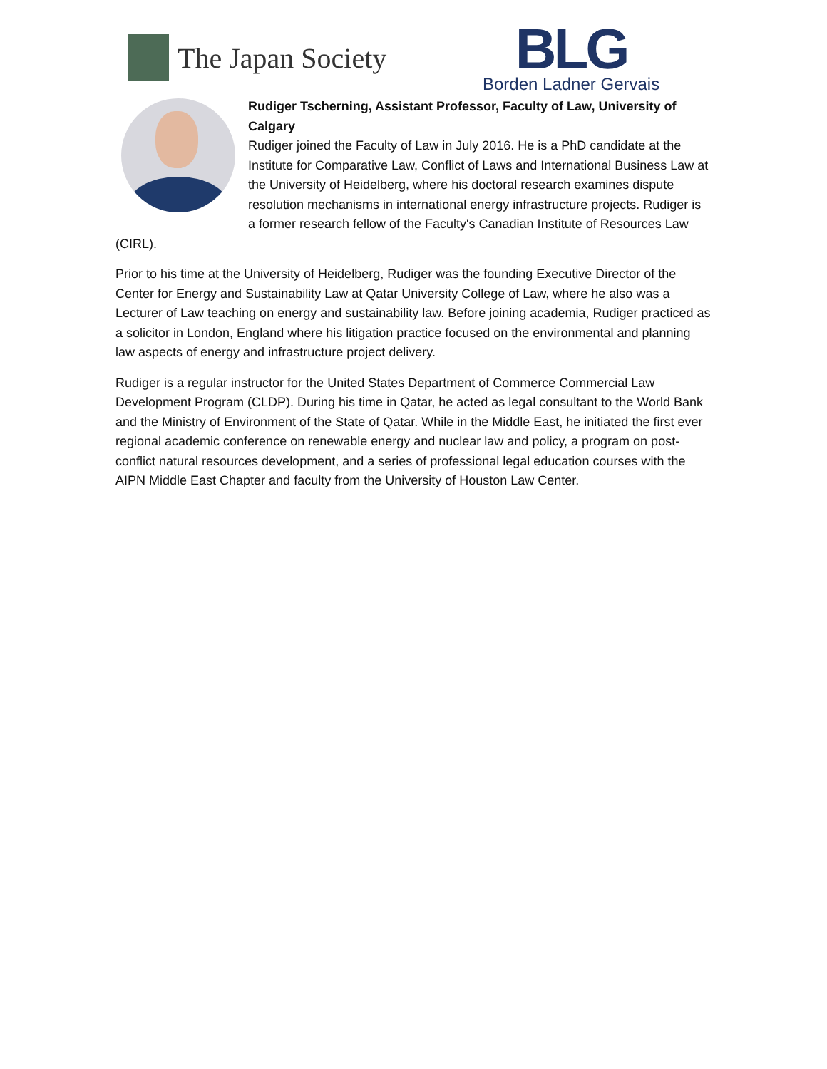The Japan Society
BLG
Borden Ladner Gervais
Rudiger Tscherning, Assistant Professor, Faculty of Law, University of Calgary
Rudiger joined the Faculty of Law in July 2016. He is a PhD candidate at the Institute for Comparative Law, Conflict of Laws and International Business Law at the University of Heidelberg, where his doctoral research examines dispute resolution mechanisms in international energy infrastructure projects. Rudiger is a former research fellow of the Faculty's Canadian Institute of Resources Law (CIRL).
Prior to his time at the University of Heidelberg, Rudiger was the founding Executive Director of the Center for Energy and Sustainability Law at Qatar University College of Law, where he also was a Lecturer of Law teaching on energy and sustainability law. Before joining academia, Rudiger practiced as a solicitor in London, England where his litigation practice focused on the environmental and planning law aspects of energy and infrastructure project delivery.
Rudiger is a regular instructor for the United States Department of Commerce Commercial Law Development Program (CLDP). During his time in Qatar, he acted as legal consultant to the World Bank and the Ministry of Environment of the State of Qatar. While in the Middle East, he initiated the first ever regional academic conference on renewable energy and nuclear law and policy, a program on post-conflict natural resources development, and a series of professional legal education courses with the AIPN Middle East Chapter and faculty from the University of Houston Law Center.